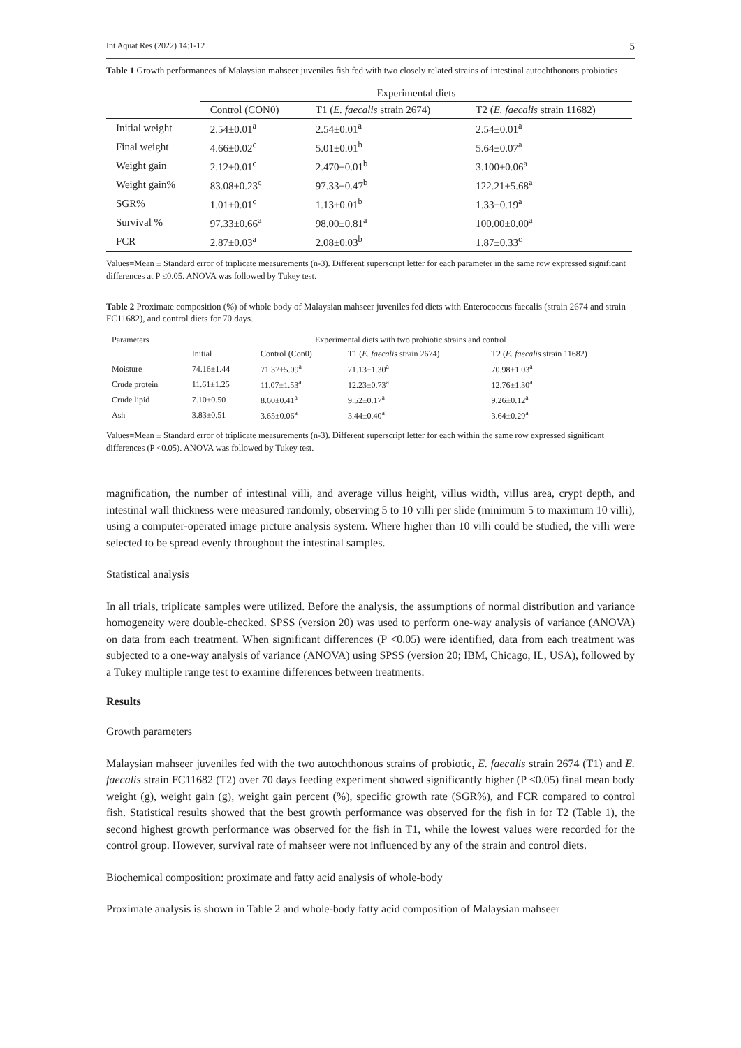Int Aquat Res (2022) 14:1-12 5
Table 1 Growth performances of Malaysian mahseer juveniles fish fed with two closely related strains of intestinal autochthonous probiotics
| | Experimental diets | | |
| --- | --- | --- | --- |
| | Control (CON0) | T1 ( E. faecalis strain 2674) | T2 ( E. faecalis strain 11682) |
| Initial weight | 2.54±0.01<sup>a</sup> | 2.54±0.01<sup>a</sup> | 2.54±0.01<sup>a</sup> |
| Final weight | 4.66±0.02<sup>c</sup> | 5.01±0.01<sup>b</sup> | 5.64±0.07<sup>a</sup> |
| Weight gain | 2.12±0.01<sup>c</sup> | 2.470±0.01<sup>b</sup> | 3.100±0.06<sup>a</sup> |
| Weight gain% | 83.08±0.23<sup>c</sup> | 97.33±0.47<sup>b</sup> | 122.21±5.68<sup>a</sup> |
| SGR% | 1.01±0.01<sup>c</sup> | 1.13±0.01<sup>b</sup> | 1.33±0.19<sup>a</sup> |
| Survival % | 97.33±0.66<sup>a</sup> | 98.00±0.81<sup>a</sup> | 100.00±0.00<sup>a</sup> |
| FCR | 2.87±0.03<sup>a</sup> | 2.08±0.03<sup>b</sup> | 1.87±0.33<sup>c</sup> |
Values=Mean ± Standard error of triplicate measurements (n-3). Different superscript letter for each parameter in the same row expressed significant differences at P ≤0.05. ANOVA was followed by Tukey test.
Table 2 Proximate composition (%) of whole body of Malaysian mahseer juveniles fed diets with Enterococcus faecalis (strain 2674 and strain FC11682), and control diets for 70 days.
| Parameters | Experimental diets with two probiotic strains and control | | | |
| --- | --- | --- | --- | --- |
| | Initial | Control (Con0) | T1 ( E. faecalis strain 2674) | T2 ( E. faecalis strain 11682) |
| Moisture | 74.16±1.44 | 71.37±5.09<sup>a</sup> | 71.13±1.30<sup>a</sup> | 70.98±1.03<sup>a</sup> |
| Crude protein | 11.61±1.25 | 11.07±1.53<sup>a</sup> | 12.23±0.73<sup>a</sup> | 12.76±1.30<sup>a</sup> |
| Crude lipid | 7.10±0.50 | 8.60±0.41<sup>a</sup> | 9.52±0.17<sup>a</sup> | 9.26±0.12<sup>a</sup> |
| Ash | 3.83±0.51 | 3.65±0.06<sup>a</sup> | 3.44±0.40<sup>a</sup> | 3.64±0.29<sup>a</sup> |
Values=Mean ± Standard error of triplicate measurements (n-3). Different superscript letter for each within the same row expressed significant differences (P <0.05). ANOVA was followed by Tukey test.
magnification, the number of intestinal villi, and average villus height, villus width, villus area, crypt depth, and intestinal wall thickness were measured randomly, observing 5 to 10 villi per slide (minimum 5 to maximum 10 villi), using a computer-operated image picture analysis system. Where higher than 10 villi could be studied, the villi were selected to be spread evenly throughout the intestinal samples.
Statistical analysis
In all trials, triplicate samples were utilized. Before the analysis, the assumptions of normal distribution and variance homogeneity were double-checked. SPSS (version 20) was used to perform one-way analysis of variance (ANOVA) on data from each treatment. When significant differences (P <0.05) were identified, data from each treatment was subjected to a one-way analysis of variance (ANOVA) using SPSS (version 20; IBM, Chicago, IL, USA), followed by a Tukey multiple range test to examine differences between treatments.
Results
Growth parameters
Malaysian mahseer juveniles fed with the two autochthonous strains of probiotic, E. faecalis strain 2674 (T1) and E. faecalis strain FC11682 (T2) over 70 days feeding experiment showed significantly higher (P <0.05) final mean body weight (g), weight gain (g), weight gain percent (%), specific growth rate (SGR%), and FCR compared to control fish. Statistical results showed that the best growth performance was observed for the fish in for T2 (Table 1), the second highest growth performance was observed for the fish in T1, while the lowest values were recorded for the control group. However, survival rate of mahseer were not influenced by any of the strain and control diets.
Biochemical composition: proximate and fatty acid analysis of whole-body
Proximate analysis is shown in Table 2 and whole-body fatty acid composition of Malaysian mahseer